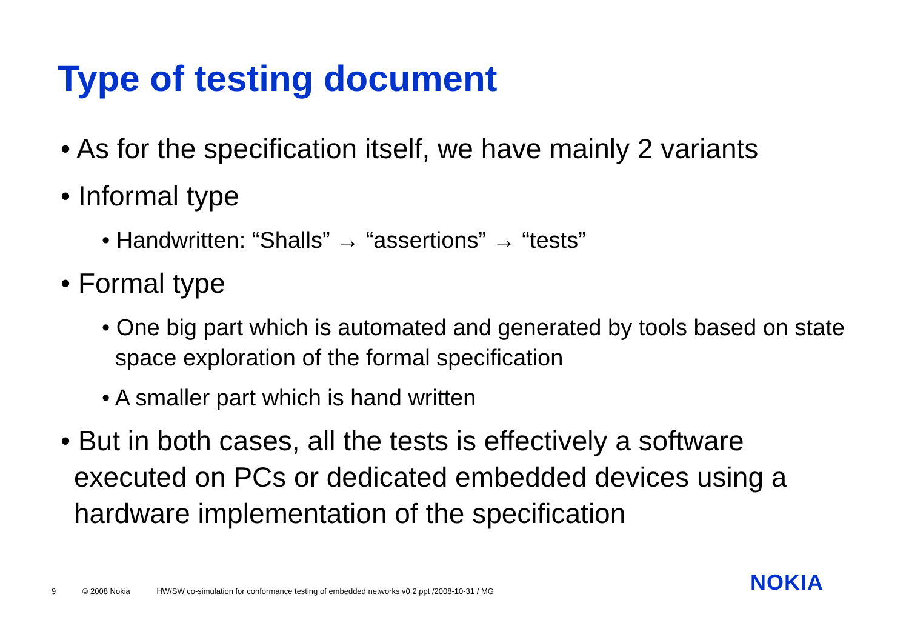Type of testing document
• As for the specification itself, we have mainly 2 variants
• Informal type
• Handwritten: “Shalls” → “assertions” → “tests”
• Formal type
• One big part which is automated and generated by tools based on state space exploration of the formal specification
• A smaller part which is hand written
• But in both cases, all the tests is effectively a software executed on PCs or dedicated embedded devices using a hardware implementation of the specification
9 © 2008 Nokia HW/SW co-simulation for conformance testing of embedded networks v0.2.ppt /2008-10-31 / MG
NOKIA